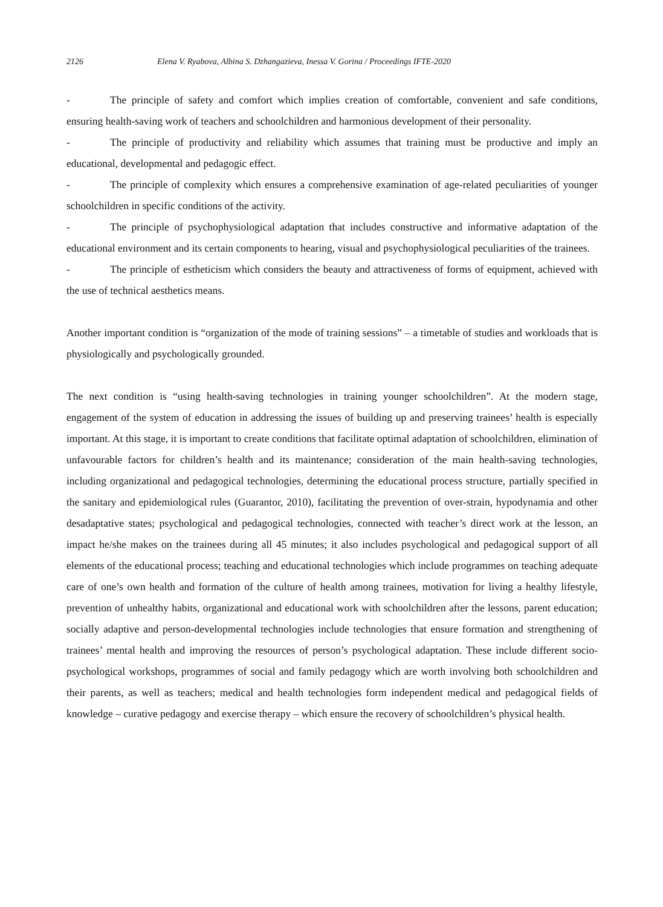2126 Elena V. Ryabova, Albina S. Dzhangazieva, Inessa V. Gorina / Proceedings IFTE-2020
- The principle of safety and comfort which implies creation of comfortable, convenient and safe conditions, ensuring health-saving work of teachers and schoolchildren and harmonious development of their personality.
- The principle of productivity and reliability which assumes that training must be productive and imply an educational, developmental and pedagogic effect.
- The principle of complexity which ensures a comprehensive examination of age-related peculiarities of younger schoolchildren in specific conditions of the activity.
- The principle of psychophysiological adaptation that includes constructive and informative adaptation of the educational environment and its certain components to hearing, visual and psychophysiological peculiarities of the trainees.
- The principle of estheticism which considers the beauty and attractiveness of forms of equipment, achieved with the use of technical aesthetics means.
Another important condition is “organization of the mode of training sessions” – a timetable of studies and workloads that is physiologically and psychologically grounded.
The next condition is “using health-saving technologies in training younger schoolchildren”. At the modern stage, engagement of the system of education in addressing the issues of building up and preserving trainees’ health is especially important. At this stage, it is important to create conditions that facilitate optimal adaptation of schoolchildren, elimination of unfavourable factors for children’s health and its maintenance; consideration of the main health-saving technologies, including organizational and pedagogical technologies, determining the educational process structure, partially specified in the sanitary and epidemiological rules (Guarantor, 2010), facilitating the prevention of over-strain, hypodynamia and other desadaptative states; psychological and pedagogical technologies, connected with teacher’s direct work at the lesson, an impact he/she makes on the trainees during all 45 minutes; it also includes psychological and pedagogical support of all elements of the educational process; teaching and educational technologies which include programmes on teaching adequate care of one’s own health and formation of the culture of health among trainees, motivation for living a healthy lifestyle, prevention of unhealthy habits, organizational and educational work with schoolchildren after the lessons, parent education; socially adaptive and person-developmental technologies include technologies that ensure formation and strengthening of trainees’ mental health and improving the resources of person’s psychological adaptation. These include different socio-psychological workshops, programmes of social and family pedagogy which are worth involving both schoolchildren and their parents, as well as teachers; medical and health technologies form independent medical and pedagogical fields of knowledge – curative pedagogy and exercise therapy – which ensure the recovery of schoolchildren’s physical health.